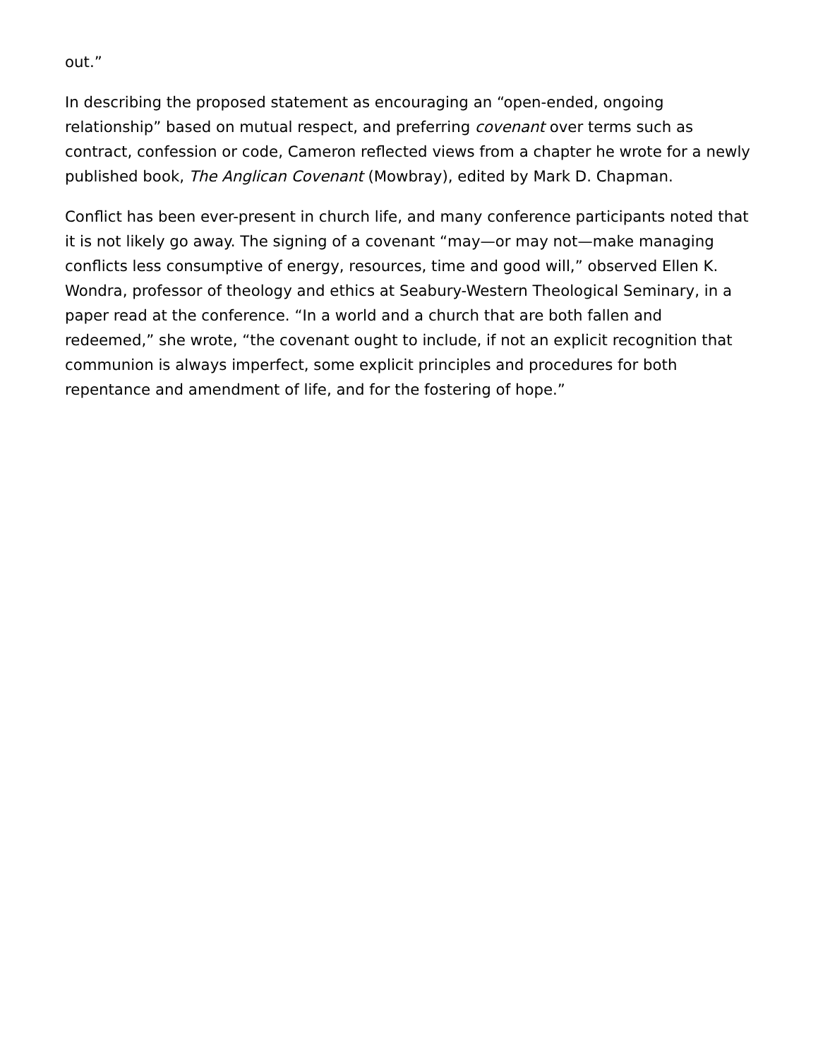out.”
In describing the proposed statement as encouraging an “open-ended, ongoing relationship” based on mutual respect, and preferring covenant over terms such as contract, confession or code, Cameron reflected views from a chapter he wrote for a newly published book, The Anglican Covenant (Mowbray), edited by Mark D. Chapman.
Conflict has been ever-present in church life, and many conference participants noted that it is not likely go away. The signing of a covenant “may—or may not—make managing conflicts less consumptive of energy, resources, time and good will,” observed Ellen K. Wondra, professor of theology and ethics at Seabury-Western Theological Seminary, in a paper read at the conference. “In a world and a church that are both fallen and redeemed,” she wrote, “the covenant ought to include, if not an explicit recognition that communion is always imperfect, some explicit principles and procedures for both repentance and amendment of life, and for the fostering of hope.”